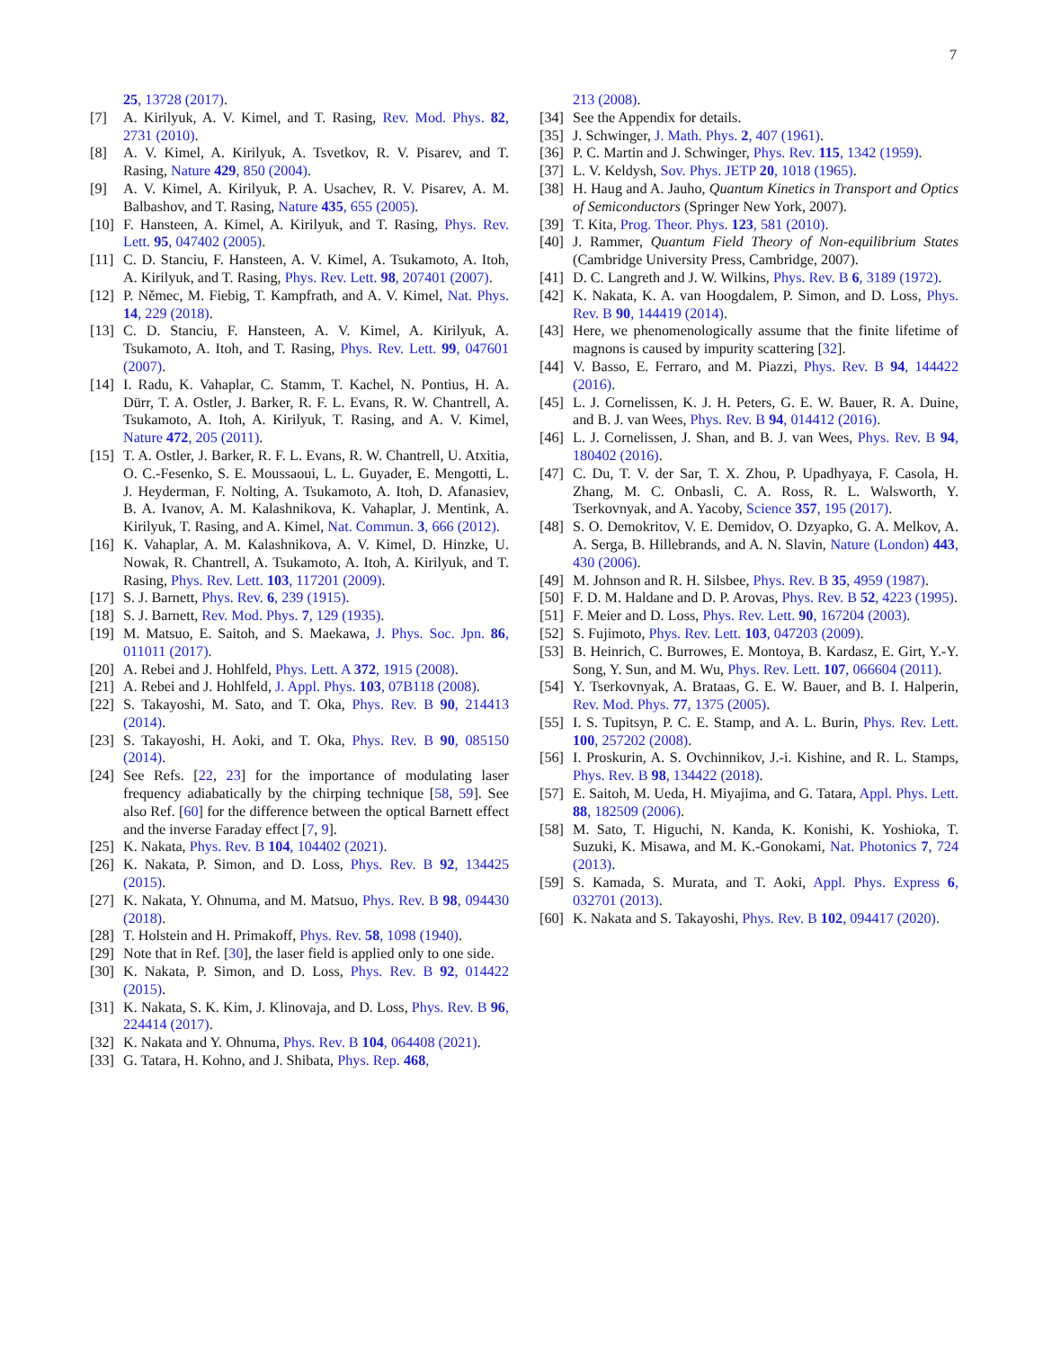7
25, 13728 (2017).
[7] A. Kirilyuk, A. V. Kimel, and T. Rasing, Rev. Mod. Phys. 82, 2731 (2010).
[8] A. V. Kimel, A. Kirilyuk, A. Tsvetkov, R. V. Pisarev, and T. Rasing, Nature 429, 850 (2004).
[9] A. V. Kimel, A. Kirilyuk, P. A. Usachev, R. V. Pisarev, A. M. Balbashov, and T. Rasing, Nature 435, 655 (2005).
[10] F. Hansteen, A. Kimel, A. Kirilyuk, and T. Rasing, Phys. Rev. Lett. 95, 047402 (2005).
[11] C. D. Stanciu, F. Hansteen, A. V. Kimel, A. Tsukamoto, A. Itoh, A. Kirilyuk, and T. Rasing, Phys. Rev. Lett. 98, 207401 (2007).
[12] P. Němec, M. Fiebig, T. Kampfrath, and A. V. Kimel, Nat. Phys. 14, 229 (2018).
[13] C. D. Stanciu, F. Hansteen, A. V. Kimel, A. Kirilyuk, A. Tsukamoto, A. Itoh, and T. Rasing, Phys. Rev. Lett. 99, 047601 (2007).
[14] I. Radu, K. Vahaplar, C. Stamm, T. Kachel, N. Pontius, H. A. Dürr, T. A. Ostler, J. Barker, R. F. L. Evans, R. W. Chantrell, A. Tsukamoto, A. Itoh, A. Kirilyuk, T. Rasing, and A. V. Kimel, Nature 472, 205 (2011).
[15] T. A. Ostler, J. Barker, R. F. L. Evans, R. W. Chantrell, U. Atxitia, O. C.-Fesenko, S. E. Moussaoui, L. L. Guyader, E. Mengotti, L. J. Heyderman, F. Nolting, A. Tsukamoto, A. Itoh, D. Afanasiev, B. A. Ivanov, A. M. Kalashnikova, K. Vahaplar, J. Mentink, A. Kirilyuk, T. Rasing, and A. Kimel, Nat. Commun. 3, 666 (2012).
[16] K. Vahaplar, A. M. Kalashnikova, A. V. Kimel, D. Hinzke, U. Nowak, R. Chantrell, A. Tsukamoto, A. Itoh, A. Kirilyuk, and T. Rasing, Phys. Rev. Lett. 103, 117201 (2009).
[17] S. J. Barnett, Phys. Rev. 6, 239 (1915).
[18] S. J. Barnett, Rev. Mod. Phys. 7, 129 (1935).
[19] M. Matsuo, E. Saitoh, and S. Maekawa, J. Phys. Soc. Jpn. 86, 011011 (2017).
[20] A. Rebei and J. Hohlfeld, Phys. Lett. A 372, 1915 (2008).
[21] A. Rebei and J. Hohlfeld, J. Appl. Phys. 103, 07B118 (2008).
[22] S. Takayoshi, M. Sato, and T. Oka, Phys. Rev. B 90, 214413 (2014).
[23] S. Takayoshi, H. Aoki, and T. Oka, Phys. Rev. B 90, 085150 (2014).
[24] See Refs. [22, 23] for the importance of modulating laser frequency adiabatically by the chirping technique [58, 59]. See also Ref. [60] for the difference between the optical Barnett effect and the inverse Faraday effect [7, 9].
[25] K. Nakata, Phys. Rev. B 104, 104402 (2021).
[26] K. Nakata, P. Simon, and D. Loss, Phys. Rev. B 92, 134425 (2015).
[27] K. Nakata, Y. Ohnuma, and M. Matsuo, Phys. Rev. B 98, 094430 (2018).
[28] T. Holstein and H. Primakoff, Phys. Rev. 58, 1098 (1940).
[29] Note that in Ref. [30], the laser field is applied only to one side.
[30] K. Nakata, P. Simon, and D. Loss, Phys. Rev. B 92, 014422 (2015).
[31] K. Nakata, S. K. Kim, J. Klinovaja, and D. Loss, Phys. Rev. B 96, 224414 (2017).
[32] K. Nakata and Y. Ohnuma, Phys. Rev. B 104, 064408 (2021).
[33] G. Tatara, H. Kohno, and J. Shibata, Phys. Rep. 468,
213 (2008).
[34] See the Appendix for details.
[35] J. Schwinger, J. Math. Phys. 2, 407 (1961).
[36] P. C. Martin and J. Schwinger, Phys. Rev. 115, 1342 (1959).
[37] L. V. Keldysh, Sov. Phys. JETP 20, 1018 (1965).
[38] H. Haug and A. Jauho, Quantum Kinetics in Transport and Optics of Semiconductors (Springer New York, 2007).
[39] T. Kita, Prog. Theor. Phys. 123, 581 (2010).
[40] J. Rammer, Quantum Field Theory of Non-equilibrium States (Cambridge University Press, Cambridge, 2007).
[41] D. C. Langreth and J. W. Wilkins, Phys. Rev. B 6, 3189 (1972).
[42] K. Nakata, K. A. van Hoogdalem, P. Simon, and D. Loss, Phys. Rev. B 90, 144419 (2014).
[43] Here, we phenomenologically assume that the finite lifetime of magnons is caused by impurity scattering [32].
[44] V. Basso, E. Ferraro, and M. Piazzi, Phys. Rev. B 94, 144422 (2016).
[45] L. J. Cornelissen, K. J. H. Peters, G. E. W. Bauer, R. A. Duine, and B. J. van Wees, Phys. Rev. B 94, 014412 (2016).
[46] L. J. Cornelissen, J. Shan, and B. J. van Wees, Phys. Rev. B 94, 180402 (2016).
[47] C. Du, T. V. der Sar, T. X. Zhou, P. Upadhyaya, F. Casola, H. Zhang, M. C. Onbasli, C. A. Ross, R. L. Walsworth, Y. Tserkovnyak, and A. Yacoby, Science 357, 195 (2017).
[48] S. O. Demokritov, V. E. Demidov, O. Dzyapko, G. A. Melkov, A. A. Serga, B. Hillebrands, and A. N. Slavin, Nature (London) 443, 430 (2006).
[49] M. Johnson and R. H. Silsbee, Phys. Rev. B 35, 4959 (1987).
[50] F. D. M. Haldane and D. P. Arovas, Phys. Rev. B 52, 4223 (1995).
[51] F. Meier and D. Loss, Phys. Rev. Lett. 90, 167204 (2003).
[52] S. Fujimoto, Phys. Rev. Lett. 103, 047203 (2009).
[53] B. Heinrich, C. Burrowes, E. Montoya, B. Kardasz, E. Girt, Y.-Y. Song, Y. Sun, and M. Wu, Phys. Rev. Lett. 107, 066604 (2011).
[54] Y. Tserkovnyak, A. Brataas, G. E. W. Bauer, and B. I. Halperin, Rev. Mod. Phys. 77, 1375 (2005).
[55] I. S. Tupitsyn, P. C. E. Stamp, and A. L. Burin, Phys. Rev. Lett. 100, 257202 (2008).
[56] I. Proskurin, A. S. Ovchinnikov, J.-i. Kishine, and R. L. Stamps, Phys. Rev. B 98, 134422 (2018).
[57] E. Saitoh, M. Ueda, H. Miyajima, and G. Tatara, Appl. Phys. Lett. 88, 182509 (2006).
[58] M. Sato, T. Higuchi, N. Kanda, K. Konishi, K. Yoshioka, T. Suzuki, K. Misawa, and M. K.-Gonokami, Nat. Photonics 7, 724 (2013).
[59] S. Kamada, S. Murata, and T. Aoki, Appl. Phys. Express 6, 032701 (2013).
[60] K. Nakata and S. Takayoshi, Phys. Rev. B 102, 094417 (2020).